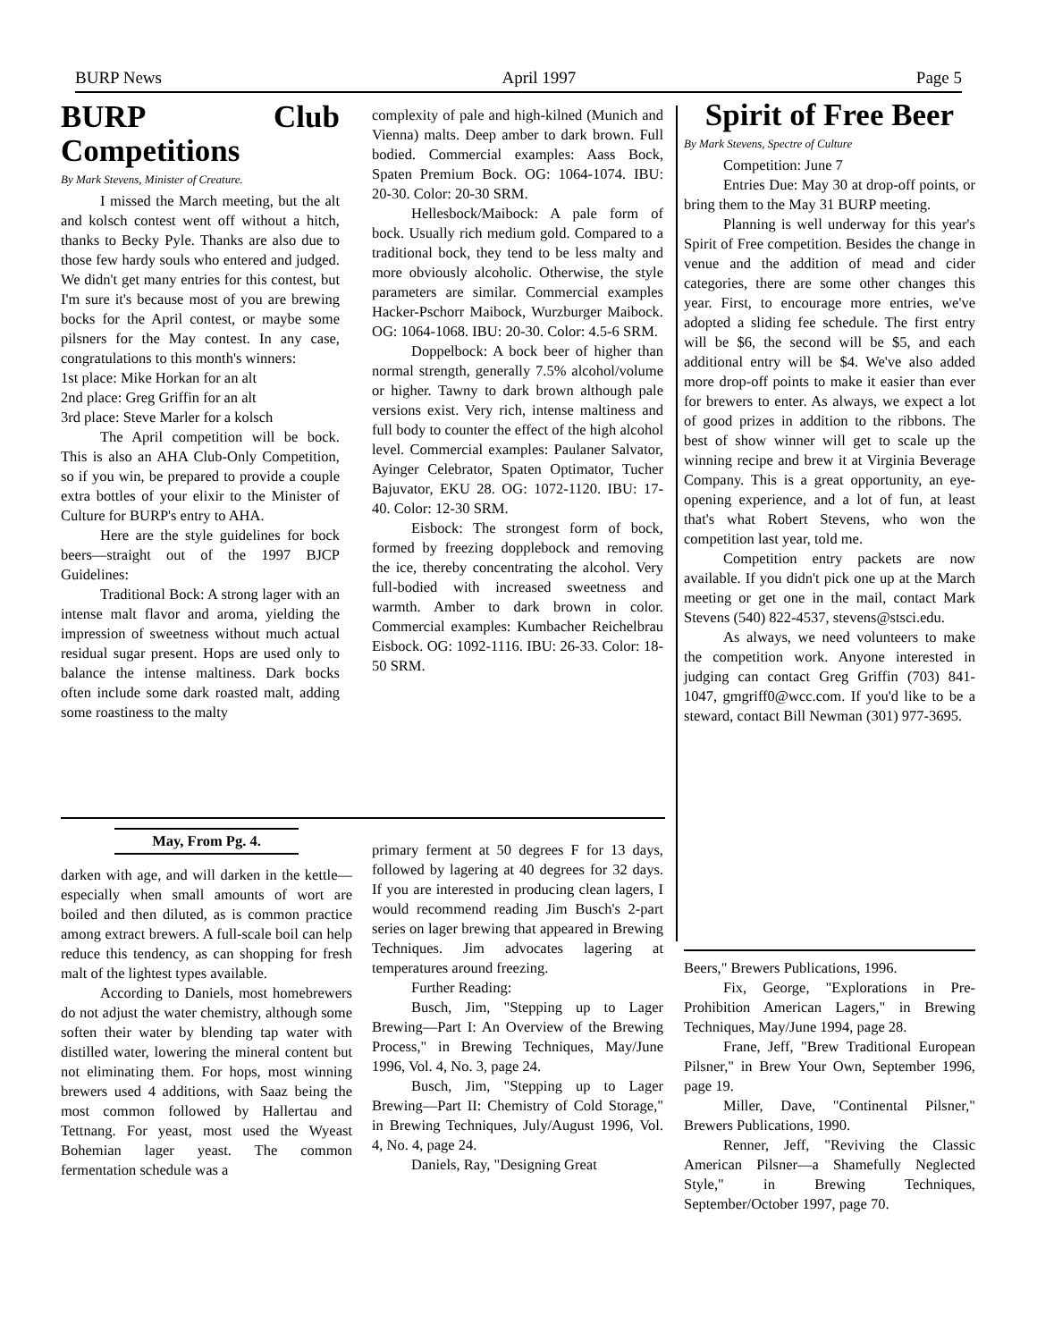BURP News April 1997 Page 5
BURP Club Competitions
By Mark Stevens, Minister of Creature.
I missed the March meeting, but the alt and kolsch contest went off without a hitch, thanks to Becky Pyle. Thanks are also due to those few hardy souls who entered and judged. We didn't get many entries for this contest, but I'm sure it's because most of you are brewing bocks for the April contest, or maybe some pilsners for the May contest. In any case, congratulations to this month's winners:
1st place: Mike Horkan for an alt
2nd place: Greg Griffin for an alt
3rd place: Steve Marler for a kolsch
The April competition will be bock. This is also an AHA Club-Only Competition, so if you win, be prepared to provide a couple extra bottles of your elixir to the Minister of Culture for BURP's entry to AHA.
Here are the style guidelines for bock beers—straight out of the 1997 BJCP Guidelines:
Traditional Bock: A strong lager with an intense malt flavor and aroma, yielding the impression of sweetness without much actual residual sugar present. Hops are used only to balance the intense maltiness. Dark bocks often include some dark roasted malt, adding some roastiness to the malty
complexity of pale and high-kilned (Munich and Vienna) malts. Deep amber to dark brown. Full bodied. Commercial examples: Aass Bock, Spaten Premium Bock. OG: 1064-1074. IBU: 20-30. Color: 20-30 SRM.
Hellesbock/Maibock: A pale form of bock. Usually rich medium gold. Compared to a traditional bock, they tend to be less malty and more obviously alcoholic. Otherwise, the style parameters are similar. Commercial examples Hacker-Pschorr Maibock, Wurzburger Maibock. OG: 1064-1068. IBU: 20-30. Color: 4.5-6 SRM.
Doppelbock: A bock beer of higher than normal strength, generally 7.5% alcohol/volume or higher. Tawny to dark brown although pale versions exist. Very rich, intense maltiness and full body to counter the effect of the high alcohol level. Commercial examples: Paulaner Salvator, Ayinger Celebrator, Spaten Optimator, Tucher Bajuvator, EKU 28. OG: 1072-1120. IBU: 17-40. Color: 12-30 SRM.
Eisbock: The strongest form of bock, formed by freezing dopplebock and removing the ice, thereby concentrating the alcohol. Very full-bodied with increased sweetness and warmth. Amber to dark brown in color. Commercial examples: Kumbacher Reichelbrau Eisbock. OG: 1092-1116. IBU: 26-33. Color: 18-50 SRM.
May, From Pg. 4.
darken with age, and will darken in the kettle—especially when small amounts of wort are boiled and then diluted, as is common practice among extract brewers. A full-scale boil can help reduce this tendency, as can shopping for fresh malt of the lightest types available.
According to Daniels, most homebrewers do not adjust the water chemistry, although some soften their water by blending tap water with distilled water, lowering the mineral content but not eliminating them. For hops, most winning brewers used 4 additions, with Saaz being the most common followed by Hallertau and Tettnang. For yeast, most used the Wyeast Bohemian lager yeast. The common fermentation schedule was a
primary ferment at 50 degrees F for 13 days, followed by lagering at 40 degrees for 32 days. If you are interested in producing clean lagers, I would recommend reading Jim Busch's 2-part series on lager brewing that appeared in Brewing Techniques. Jim advocates lagering at temperatures around freezing.
Further Reading:
Busch, Jim, "Stepping up to Lager Brewing—Part I: An Overview of the Brewing Process," in Brewing Techniques, May/June 1996, Vol. 4, No. 3, page 24.
Busch, Jim, "Stepping up to Lager Brewing—Part II: Chemistry of Cold Storage," in Brewing Techniques, July/August 1996, Vol. 4, No. 4, page 24.
Daniels, Ray, "Designing Great
Spirit of Free Beer
By Mark Stevens, Spectre of Culture
Competition: June 7
Entries Due: May 30 at drop-off points, or bring them to the May 31 BURP meeting.
Planning is well underway for this year's Spirit of Free competition. Besides the change in venue and the addition of mead and cider categories, there are some other changes this year. First, to encourage more entries, we've adopted a sliding fee schedule. The first entry will be $6, the second will be $5, and each additional entry will be $4. We've also added more drop-off points to make it easier than ever for brewers to enter. As always, we expect a lot of good prizes in addition to the ribbons. The best of show winner will get to scale up the winning recipe and brew it at Virginia Beverage Company. This is a great opportunity, an eye-opening experience, and a lot of fun, at least that's what Robert Stevens, who won the competition last year, told me.
Competition entry packets are now available. If you didn't pick one up at the March meeting or get one in the mail, contact Mark Stevens (540) 822-4537, stevens@stsci.edu.
As always, we need volunteers to make the competition work. Anyone interested in judging can contact Greg Griffin (703) 841-1047, gmgriff0@wcc.com. If you'd like to be a steward, contact Bill Newman (301) 977-3695.
Beers," Brewers Publications, 1996.
Fix, George, "Explorations in Pre-Prohibition American Lagers," in Brewing Techniques, May/June 1994, page 28.
Frane, Jeff, "Brew Traditional European Pilsner," in Brew Your Own, September 1996, page 19.
Miller, Dave, "Continental Pilsner," Brewers Publications, 1990.
Renner, Jeff, "Reviving the Classic American Pilsner—a Shamefully Neglected Style," in Brewing Techniques, September/October 1997, page 70.